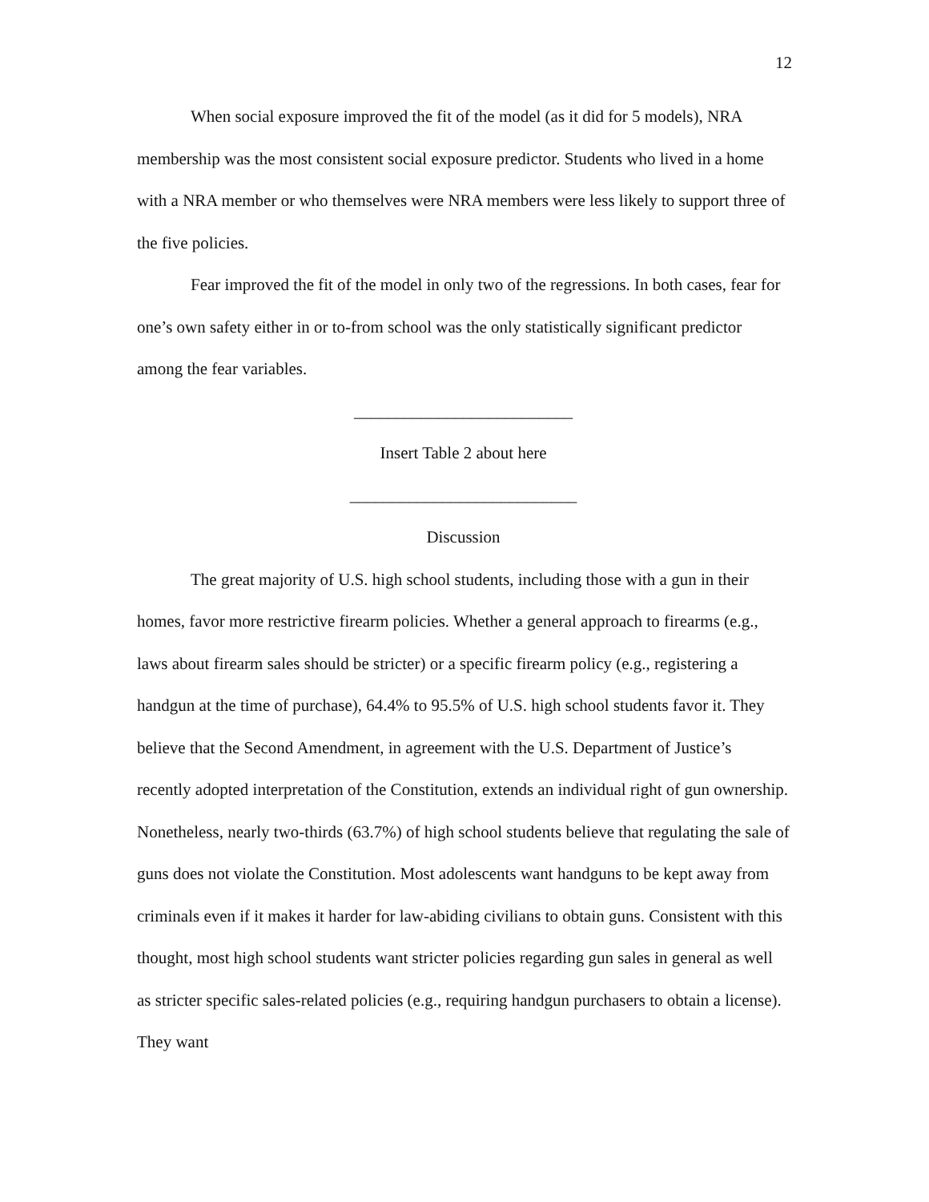12
When social exposure improved the fit of the model (as it did for 5 models), NRA membership was the most consistent social exposure predictor. Students who lived in a home with a NRA member or who themselves were NRA members were less likely to support three of the five policies.
Fear improved the fit of the model in only two of the regressions. In both cases, fear for one’s own safety either in or to-from school was the only statistically significant predictor among the fear variables.
__________________________
Insert Table 2 about here
___________________________
Discussion
The great majority of U.S. high school students, including those with a gun in their homes, favor more restrictive firearm policies. Whether a general approach to firearms (e.g., laws about firearm sales should be stricter) or a specific firearm policy (e.g., registering a handgun at the time of purchase), 64.4% to 95.5% of U.S. high school students favor it. They believe that the Second Amendment, in agreement with the U.S. Department of Justice’s recently adopted interpretation of the Constitution, extends an individual right of gun ownership. Nonetheless, nearly two-thirds (63.7%) of high school students believe that regulating the sale of guns does not violate the Constitution. Most adolescents want handguns to be kept away from criminals even if it makes it harder for law-abiding civilians to obtain guns. Consistent with this thought, most high school students want stricter policies regarding gun sales in general as well as stricter specific sales-related policies (e.g., requiring handgun purchasers to obtain a license). They want